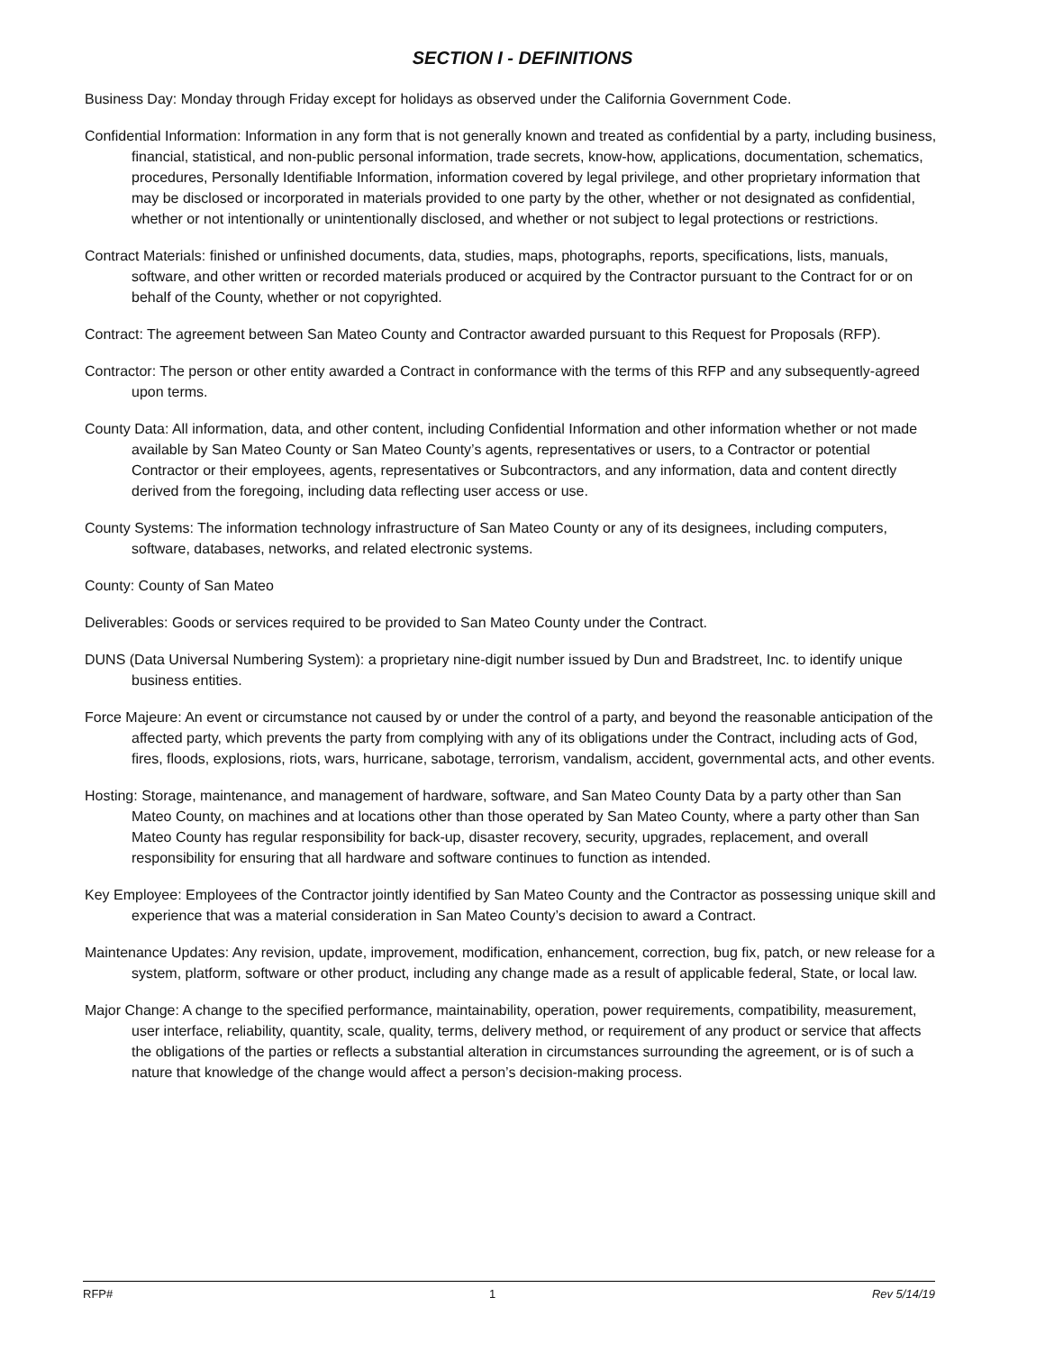SECTION I - DEFINITIONS
Business Day: Monday through Friday except for holidays as observed under the California Government Code.
Confidential Information: Information in any form that is not generally known and treated as confidential by a party, including business, financial, statistical, and non-public personal information, trade secrets, know-how, applications, documentation, schematics, procedures, Personally Identifiable Information, information covered by legal privilege, and other proprietary information that may be disclosed or incorporated in materials provided to one party by the other, whether or not designated as confidential, whether or not intentionally or unintentionally disclosed, and whether or not subject to legal protections or restrictions.
Contract Materials: finished or unfinished documents, data, studies, maps, photographs, reports, specifications, lists, manuals, software, and other written or recorded materials produced or acquired by the Contractor pursuant to the Contract for or on behalf of the County, whether or not copyrighted.
Contract: The agreement between San Mateo County and Contractor awarded pursuant to this Request for Proposals (RFP).
Contractor: The person or other entity awarded a Contract in conformance with the terms of this RFP and any subsequently-agreed upon terms.
County Data: All information, data, and other content, including Confidential Information and other information whether or not made available by San Mateo County or San Mateo County’s agents, representatives or users, to a Contractor or potential Contractor or their employees, agents, representatives or Subcontractors, and any information, data and content directly derived from the foregoing, including data reflecting user access or use.
County Systems: The information technology infrastructure of San Mateo County or any of its designees, including computers, software, databases, networks, and related electronic systems.
County: County of San Mateo
Deliverables: Goods or services required to be provided to San Mateo County under the Contract.
DUNS (Data Universal Numbering System): a proprietary nine-digit number issued by Dun and Bradstreet, Inc. to identify unique business entities.
Force Majeure: An event or circumstance not caused by or under the control of a party, and beyond the reasonable anticipation of the affected party, which prevents the party from complying with any of its obligations under the Contract, including acts of God, fires, floods, explosions, riots, wars, hurricane, sabotage, terrorism, vandalism, accident, governmental acts, and other events.
Hosting: Storage, maintenance, and management of hardware, software, and San Mateo County Data by a party other than San Mateo County, on machines and at locations other than those operated by San Mateo County, where a party other than San Mateo County has regular responsibility for back-up, disaster recovery, security, upgrades, replacement, and overall responsibility for ensuring that all hardware and software continues to function as intended.
Key Employee: Employees of the Contractor jointly identified by San Mateo County and the Contractor as possessing unique skill and experience that was a material consideration in San Mateo County’s decision to award a Contract.
Maintenance Updates: Any revision, update, improvement, modification, enhancement, correction, bug fix, patch, or new release for a system, platform, software or other product, including any change made as a result of applicable federal, State, or local law.
Major Change: A change to the specified performance, maintainability, operation, power requirements, compatibility, measurement, user interface, reliability, quantity, scale, quality, terms, delivery method, or requirement of any product or service that affects the obligations of the parties or reflects a substantial alteration in circumstances surrounding the agreement, or is of such a nature that knowledge of the change would affect a person’s decision-making process.
RFP# 1 Rev 5/14/19